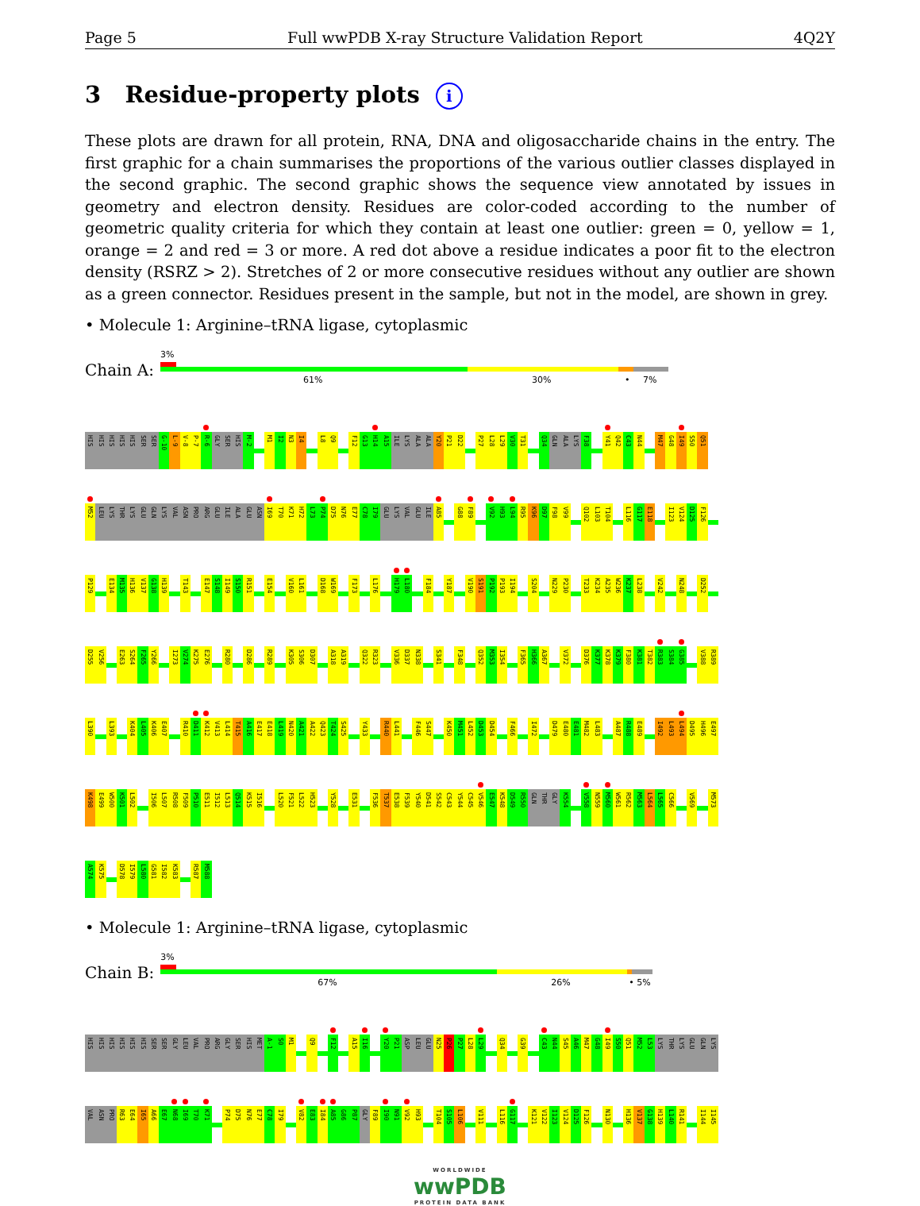Page 5 Full wwPDB X-ray Structure Validation Report 4Q2Y
3 Residue-property plots i
These plots are drawn for all protein, RNA, DNA and oligosaccharide chains in the entry. The first graphic for a chain summarises the proportions of the various outlier classes displayed in the second graphic. The second graphic shows the sequence view annotated by issues in geometry and electron density. Residues are color-coded according to the number of geometric quality criteria for which they contain at least one outlier: green = 0, yellow = 1, orange = 2 and red = 3 or more. A red dot above a residue indicates a poor fit to the electron density (RSRZ > 2). Stretches of 2 or more consecutive residues without any outlier are shown as a green connector. Residues present in the sample, but not in the model, are shown in grey.
• Molecule 1: Arginine–tRNA ligase, cytoplasmic
Chain A:
3%
61% 30% • 7%
HIS HIS HIS HIS HIS SER SER G-10 L-9 V-8 P-7 R-6 GLY SER HIS M-2 M1 I2 N3 I4 L8 Q9 F12 G13 H14 A15 ILE LYS ALA ALA Y20 P21 D22 P27 L28 L29 V30 T31 Q34 GLN ALA LYS F38 Y41 Q42 C43 N44 M47 G48 I49 S50 Q51
M52 LEU LYS THR LYS GLU GLN LYS VAL ASN PRO ARG GLU ILE ALA GLU ASN I69 T70 K71 H72 L73 P74 D75 N76 E77 C78 I79 GLU LYS VAL GLU ILE A85 G88 F89 V92 H93 L94 R95 K96 D97 F98 V99 Q102 L103 T104 L116 G117 E118 I123 V124 D125 F126
P129 E134 M135 H136 V137 G138 H139 T143 E147 S148 I149 S150 R151 E154 V160 L161 D168 W169 F173 L176 H179 L180 F184 Y187 V190 S191 P192 P193 I194 S204 N229 P230 T233 K234 A235 W236 K237 L238 V242 N248 D252
D255 V256 E263 S264 F265 Y266 I273 V274 K275 E276 R280 D286 R289 K305 S306 D307 A318 A319 Q322 R323 V336 D337 N338 S341 F348 Q352 M353 I354 F365 H366 A367 V372 D376 K377 K378 K379 F380 K381 T382 R383 S384 G385 V388 R389
L390 L393 K404 L405 K406 E407 R410 D411 K412 V413 L414 T415 A416 E417 E418 L419 N420 A421 A422 Q423 T424 S425 Y433 R440 L441 F446 S447 K450 M451 L452 D453 D454 F466 I472 D479 E480 E481 M482 L483 A487 R488 E489 I492 L493 L494 D495 H496 E497
K498 E499 W500 K501 L502 I506 L507 R508 F509 P510 E511 I512 L513 Q514 K515 I516 L520 F521 L522 H523 Y528 E531 F536 T537 E538 F539 Y540 D541 S542 C543 Y544 C545 V546 E547 K548 D549 R550 GLN THR GLY K554 V558 N559 M560 W561 R562 M563 L564 L565 C566 V569 M573
A574 K575 D578 I579 L580 G581 I582 K583 R587 M588
• Molecule 1: Arginine–tRNA ligase, cytoplasmic
Chain B:
3%
67% 26% • 5%
HIS HIS HIS HIS HIS HIS SER SER GLY LEU VAL PRO ARG GLY SER HIS MET A-1 S0 M1 Q9 F12 A15 I16 Y20 P21 ASP LEU GLU N25 P26 P27 L28 L29 Q34 G39 C43 N44 S45 A46 M47 G48 I49 S50 Q51 M52 L53 LYS THR LYS GLU GLN LYS
VAL ASN PRO R63 E64 I65 A66 E67 N68 I69 T70 K71 P74 D75 N76 E77 C78 I79 V82 E83 I84 A85 G86 P87 GLY F89 I90 N91 V92 H93 T104 S105 L106 V111 L116 G117 K121 V122 I123 V124 D125 F126 N130 H136 V137 G138 H139 L140 R141 I144 I145
WORLDWIDE
wwPDB
PROTEIN DATA BANK